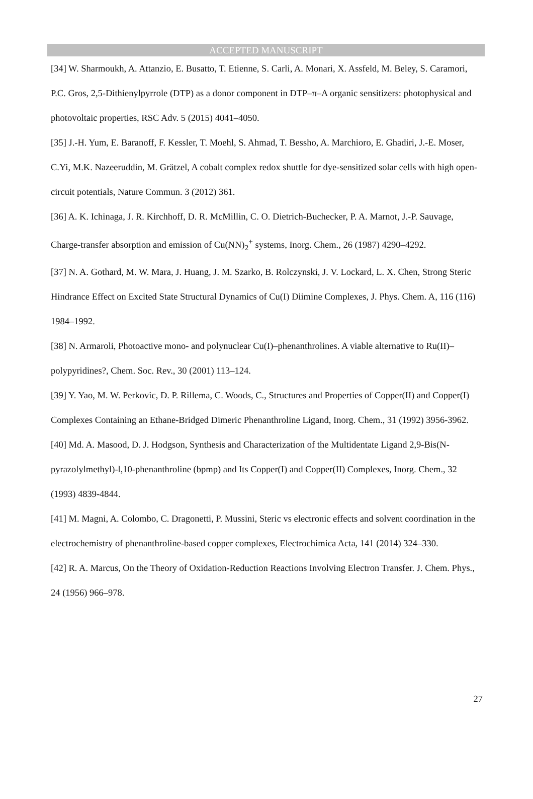ACCEPTED MANUSCRIPT
[34] W. Sharmoukh, A. Attanzio, E. Busatto, T. Etienne, S. Carli, A. Monari, X. Assfeld, M. Beley, S. Caramori, P.C. Gros, 2,5-Dithienylpyrrole (DTP) as a donor component in DTP–π–A organic sensitizers: photophysical and photovoltaic properties, RSC Adv. 5 (2015) 4041–4050.
[35] J.-H. Yum, E. Baranoff, F. Kessler, T. Moehl, S. Ahmad, T. Bessho, A. Marchioro, E. Ghadiri, J.-E. Moser, C.Yi, M.K. Nazeeruddin, M. Grätzel, A cobalt complex redox shuttle for dye-sensitized solar cells with high open-circuit potentials, Nature Commun. 3 (2012) 361.
[36] A. K. Ichinaga, J. R. Kirchhoff, D. R. McMillin, C. O. Dietrich-Buchecker, P. A. Marnot, J.-P. Sauvage, Charge-transfer absorption and emission of Cu(NN)<sub>2</sub><sup>+</sup> systems, Inorg. Chem., 26 (1987) 4290–4292.
[37] N. A. Gothard, M. W. Mara, J. Huang, J. M. Szarko, B. Rolczynski, J. V. Lockard, L. X. Chen, Strong Steric Hindrance Effect on Excited State Structural Dynamics of Cu(I) Diimine Complexes, J. Phys. Chem. A, 116 (116) 1984–1992.
[38] N. Armaroli, Photoactive mono- and polynuclear Cu(I)–phenanthrolines. A viable alternative to Ru(II)–polypyridines?, Chem. Soc. Rev., 30 (2001) 113–124.
[39] Y. Yao, M. W. Perkovic, D. P. Rillema, C. Woods, C., Structures and Properties of Copper(II) and Copper(I) Complexes Containing an Ethane-Bridged Dimeric Phenanthroline Ligand, Inorg. Chem., 31 (1992) 3956-3962.
[40] Md. A. Masood, D. J. Hodgson, Synthesis and Characterization of the Multidentate Ligand 2,9-Bis(N-pyrazolylmethyl)-l,10-phenanthroline (bpmp) and Its Copper(I) and Copper(II) Complexes, Inorg. Chem., 32 (1993) 4839-4844.
[41] M. Magni, A. Colombo, C. Dragonetti, P. Mussini, Steric vs electronic effects and solvent coordination in the electrochemistry of phenanthroline-based copper complexes, Electrochimica Acta, 141 (2014) 324–330.
[42] R. A. Marcus, On the Theory of Oxidation-Reduction Reactions Involving Electron Transfer. J. Chem. Phys., 24 (1956) 966–978.
27